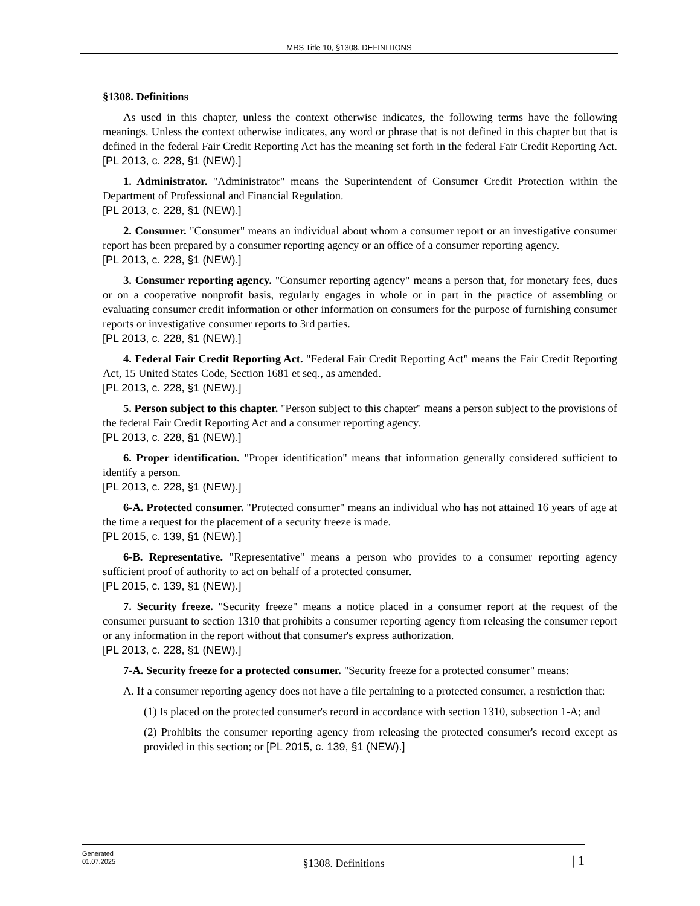MRS Title 10, §1308. DEFINITIONS
§1308. Definitions
As used in this chapter, unless the context otherwise indicates, the following terms have the following meanings. Unless the context otherwise indicates, any word or phrase that is not defined in this chapter but that is defined in the federal Fair Credit Reporting Act has the meaning set forth in the federal Fair Credit Reporting Act. [PL 2013, c. 228, §1 (NEW).]
1. Administrator. "Administrator" means the Superintendent of Consumer Credit Protection within the Department of Professional and Financial Regulation.
[PL 2013, c. 228, §1 (NEW).]
2. Consumer. "Consumer" means an individual about whom a consumer report or an investigative consumer report has been prepared by a consumer reporting agency or an office of a consumer reporting agency.
[PL 2013, c. 228, §1 (NEW).]
3. Consumer reporting agency. "Consumer reporting agency" means a person that, for monetary fees, dues or on a cooperative nonprofit basis, regularly engages in whole or in part in the practice of assembling or evaluating consumer credit information or other information on consumers for the purpose of furnishing consumer reports or investigative consumer reports to 3rd parties.
[PL 2013, c. 228, §1 (NEW).]
4. Federal Fair Credit Reporting Act. "Federal Fair Credit Reporting Act" means the Fair Credit Reporting Act, 15 United States Code, Section 1681 et seq., as amended.
[PL 2013, c. 228, §1 (NEW).]
5. Person subject to this chapter. "Person subject to this chapter" means a person subject to the provisions of the federal Fair Credit Reporting Act and a consumer reporting agency.
[PL 2013, c. 228, §1 (NEW).]
6. Proper identification. "Proper identification" means that information generally considered sufficient to identify a person.
[PL 2013, c. 228, §1 (NEW).]
6-A. Protected consumer. "Protected consumer" means an individual who has not attained 16 years of age at the time a request for the placement of a security freeze is made.
[PL 2015, c. 139, §1 (NEW).]
6-B. Representative. "Representative" means a person who provides to a consumer reporting agency sufficient proof of authority to act on behalf of a protected consumer.
[PL 2015, c. 139, §1 (NEW).]
7. Security freeze. "Security freeze" means a notice placed in a consumer report at the request of the consumer pursuant to section 1310 that prohibits a consumer reporting agency from releasing the consumer report or any information in the report without that consumer's express authorization.
[PL 2013, c. 228, §1 (NEW).]
7-A. Security freeze for a protected consumer. "Security freeze for a protected consumer" means:
A. If a consumer reporting agency does not have a file pertaining to a protected consumer, a restriction that:
(1) Is placed on the protected consumer's record in accordance with section 1310, subsection 1-A; and
(2) Prohibits the consumer reporting agency from releasing the protected consumer's record except as provided in this section; or [PL 2015, c. 139, §1 (NEW).]
Generated
01.07.2025
§1308. Definitions
| 1